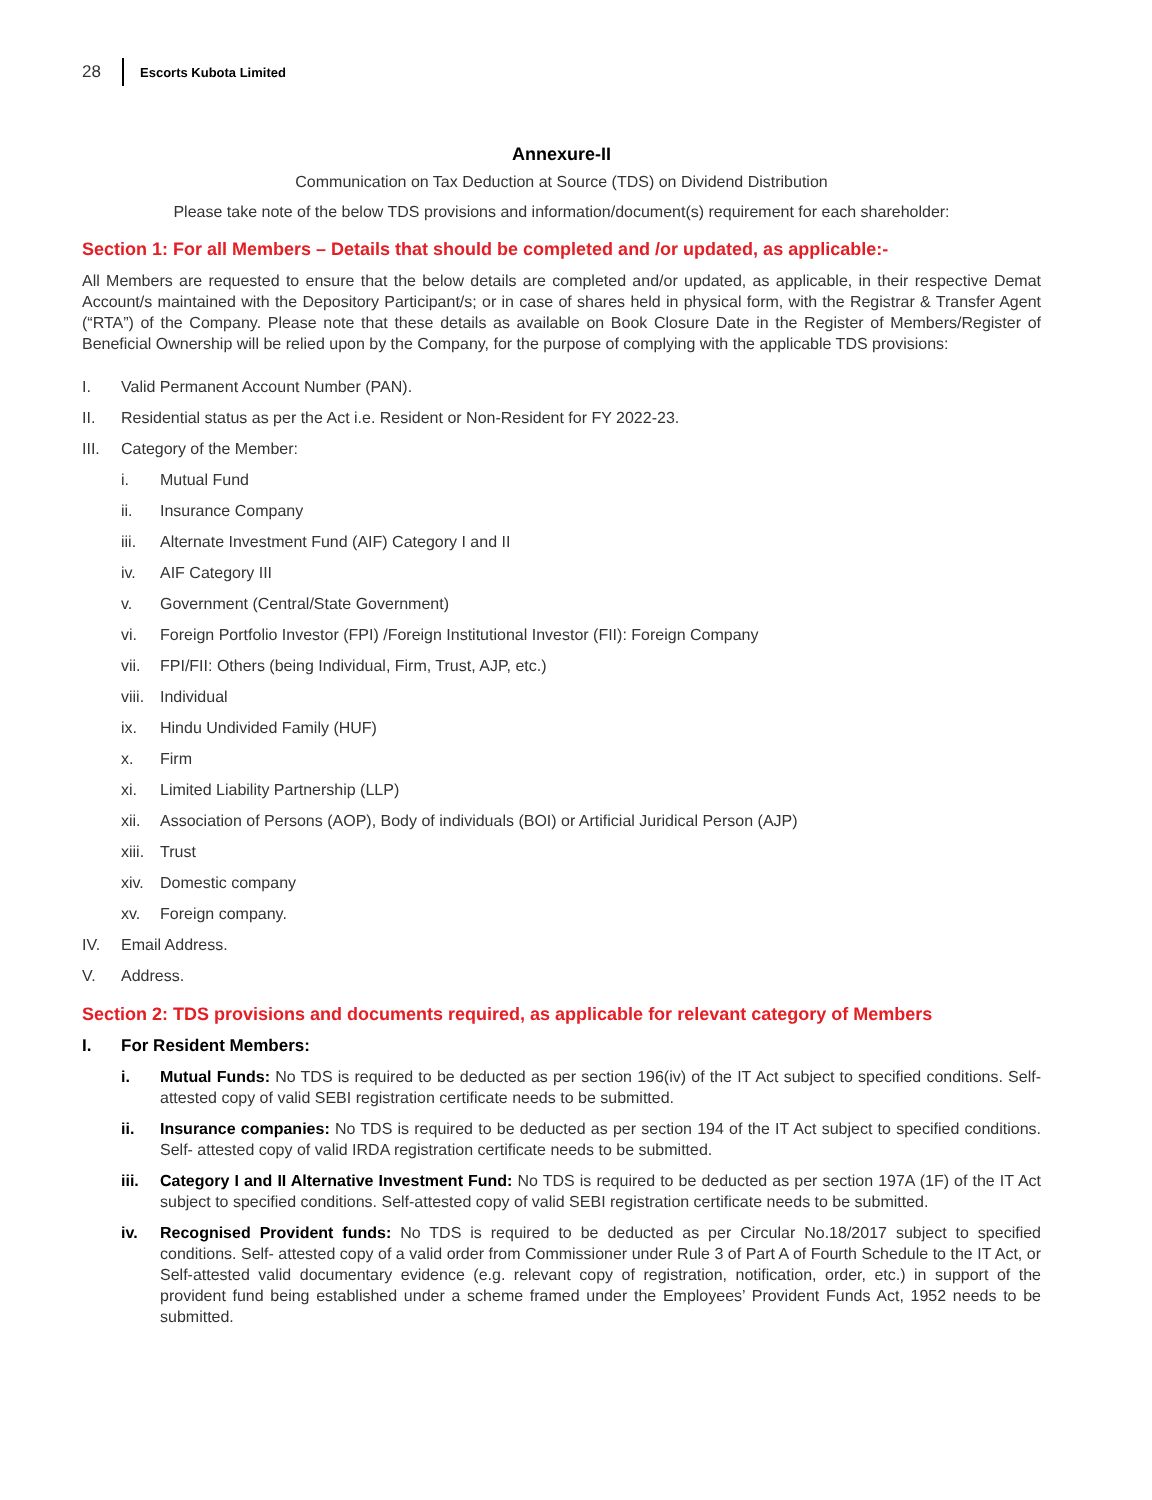28 Escorts Kubota Limited
Annexure-II
Communication on Tax Deduction at Source (TDS) on Dividend Distribution
Please take note of the below TDS provisions and information/document(s) requirement for each shareholder:
Section 1: For all Members – Details that should be completed and /or updated, as applicable:-
All Members are requested to ensure that the below details are completed and/or updated, as applicable, in their respective Demat Account/s maintained with the Depository Participant/s; or in case of shares held in physical form, with the Registrar & Transfer Agent (“RTA”) of the Company. Please note that these details as available on Book Closure Date in the Register of Members/Register of Beneficial Ownership will be relied upon by the Company, for the purpose of complying with the applicable TDS provisions:
I. Valid Permanent Account Number (PAN).
II. Residential status as per the Act i.e. Resident or Non-Resident for FY 2022-23.
III. Category of the Member:
i. Mutual Fund
ii. Insurance Company
iii. Alternate Investment Fund (AIF) Category I and II
iv. AIF Category III
v. Government (Central/State Government)
vi. Foreign Portfolio Investor (FPI) /Foreign Institutional Investor (FII): Foreign Company
vii. FPI/FII: Others (being Individual, Firm, Trust, AJP, etc.)
viii. Individual
ix. Hindu Undivided Family (HUF)
x. Firm
xi. Limited Liability Partnership (LLP)
xii. Association of Persons (AOP), Body of individuals (BOI) or Artificial Juridical Person (AJP)
xiii. Trust
xiv. Domestic company
xv. Foreign company.
IV. Email Address.
V. Address.
Section 2: TDS provisions and documents required, as applicable for relevant category of Members
I. For Resident Members:
i.
Mutual Funds: No TDS is required to be deducted as per section 196(iv) of the IT Act subject to specified conditions. Self-attested copy of valid SEBI registration certificate needs to be submitted.
ii.
Insurance companies: No TDS is required to be deducted as per section 194 of the IT Act subject to specified conditions. Self- attested copy of valid IRDA registration certificate needs to be submitted.
iii.
Category I and II Alternative Investment Fund: No TDS is required to be deducted as per section 197A (1F) of the IT Act subject to specified conditions. Self-attested copy of valid SEBI registration certificate needs to be submitted.
iv.
Recognised Provident funds: No TDS is required to be deducted as per Circular No.18/2017 subject to specified conditions. Self- attested copy of a valid order from Commissioner under Rule 3 of Part A of Fourth Schedule to the IT Act, or Self-attested valid documentary evidence (e.g. relevant copy of registration, notification, order, etc.) in support of the provident fund being established under a scheme framed under the Employees’ Provident Funds Act, 1952 needs to be submitted.